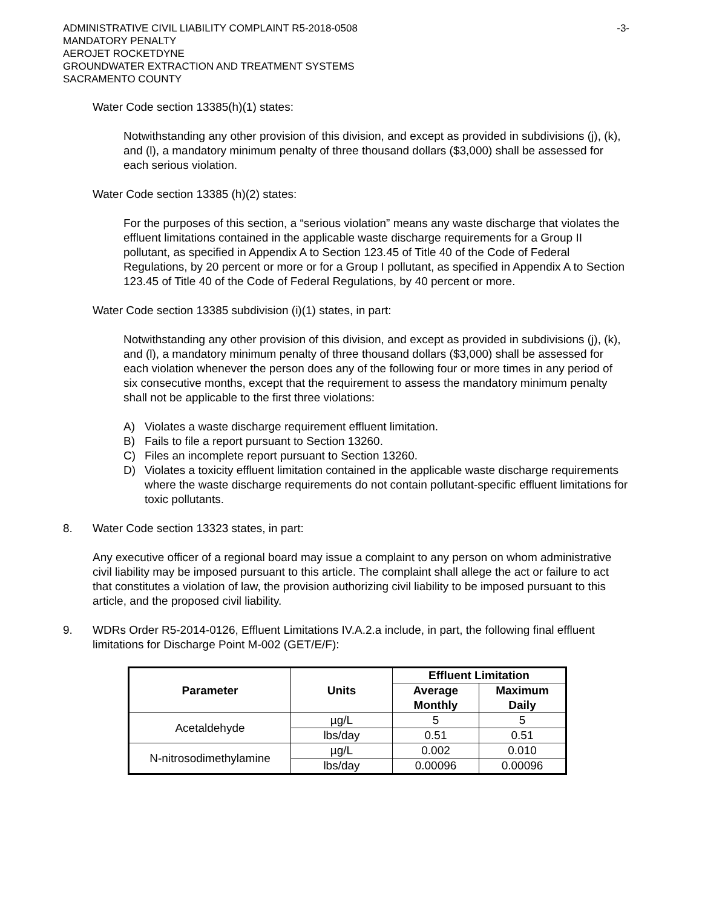ADMINISTRATIVE CIVIL LIABILITY COMPLAINT R5-2018-0508
MANDATORY PENALTY
AEROJET ROCKETDYNE
GROUNDWATER EXTRACTION AND TREATMENT SYSTEMS
SACRAMENTO COUNTY
-3-
Water Code section 13385(h)(1) states:
Notwithstanding any other provision of this division, and except as provided in subdivisions (j), (k), and (l), a mandatory minimum penalty of three thousand dollars ($3,000) shall be assessed for each serious violation.
Water Code section 13385 (h)(2) states:
For the purposes of this section, a “serious violation” means any waste discharge that violates the effluent limitations contained in the applicable waste discharge requirements for a Group II pollutant, as specified in Appendix A to Section 123.45 of Title 40 of the Code of Federal Regulations, by 20 percent or more or for a Group I pollutant, as specified in Appendix A to Section 123.45 of Title 40 of the Code of Federal Regulations, by 40 percent or more.
Water Code section 13385 subdivision (i)(1) states, in part:
Notwithstanding any other provision of this division, and except as provided in subdivisions (j), (k), and (l), a mandatory minimum penalty of three thousand dollars ($3,000) shall be assessed for each violation whenever the person does any of the following four or more times in any period of six consecutive months, except that the requirement to assess the mandatory minimum penalty shall not be applicable to the first three violations:
A) Violates a waste discharge requirement effluent limitation.
B) Fails to file a report pursuant to Section 13260.
C) Files an incomplete report pursuant to Section 13260.
D) Violates a toxicity effluent limitation contained in the applicable waste discharge requirements where the waste discharge requirements do not contain pollutant-specific effluent limitations for toxic pollutants.
8. Water Code section 13323 states, in part:
Any executive officer of a regional board may issue a complaint to any person on whom administrative civil liability may be imposed pursuant to this article. The complaint shall allege the act or failure to act that constitutes a violation of law, the provision authorizing civil liability to be imposed pursuant to this article, and the proposed civil liability.
9. WDRs Order R5-2014-0126, Effluent Limitations IV.A.2.a include, in part, the following final effluent limitations for Discharge Point M-002 (GET/E/F):
| Parameter | Units | Effluent Limitation | |
| --- | --- | --- | --- |
| | | Average Monthly | Maximum Daily |
| Acetaldehyde | µg/L | 5 | 5 |
| | lbs/day | 0.51 | 0.51 |
| N-nitrosodimethylamine | µg/L | 0.002 | 0.010 |
| | lbs/day | 0.00096 | 0.00096 |